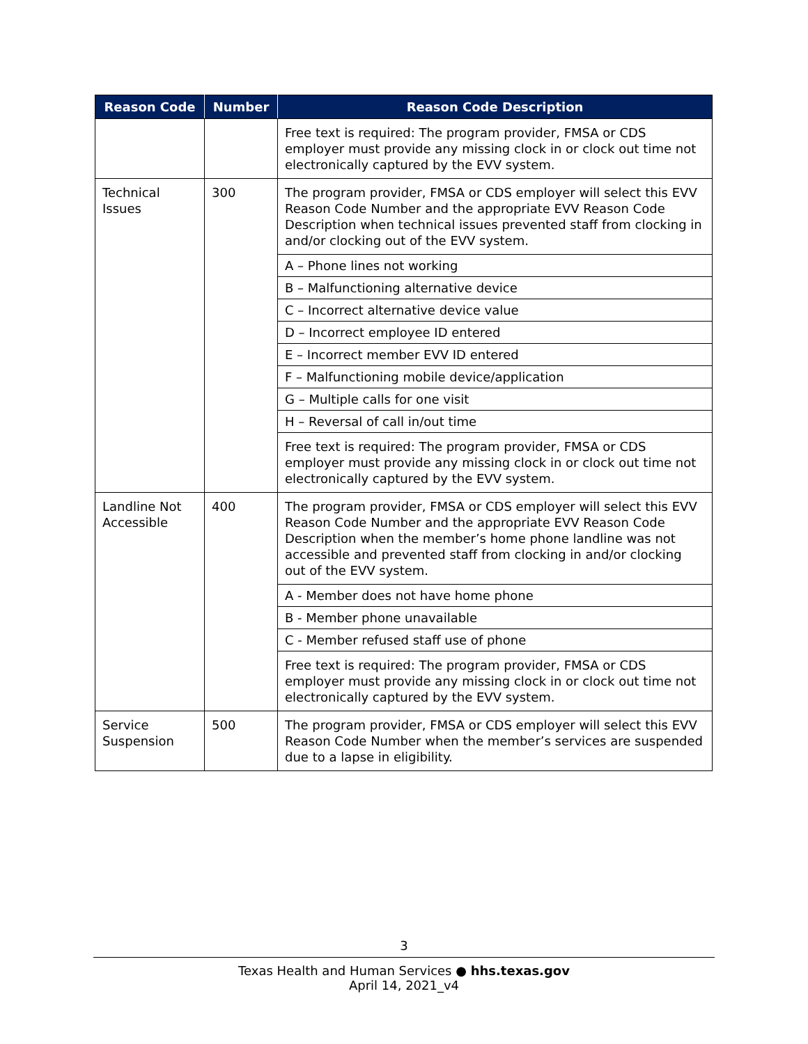| Reason Code | Number | Reason Code Description |
| --- | --- | --- |
| | | Free text is required: The program provider, FMSA or CDS employer must provide any missing clock in or clock out time not electronically captured by the EVV system. |
| Technical Issues | 300 | The program provider, FMSA or CDS employer will select this EVV Reason Code Number and the appropriate EVV Reason Code Description when technical issues prevented staff from clocking in and/or clocking out of the EVV system. |
| | | A – Phone lines not working |
| | | B – Malfunctioning alternative device |
| | | C – Incorrect alternative device value |
| | | D – Incorrect employee ID entered |
| | | E – Incorrect member EVV ID entered |
| | | F – Malfunctioning mobile device/application |
| | | G – Multiple calls for one visit |
| | | H – Reversal of call in/out time |
| | | Free text is required: The program provider, FMSA or CDS employer must provide any missing clock in or clock out time not electronically captured by the EVV system. |
| Landline Not Accessible | 400 | The program provider, FMSA or CDS employer will select this EVV Reason Code Number and the appropriate EVV Reason Code Description when the member’s home phone landline was not accessible and prevented staff from clocking in and/or clocking out of the EVV system. |
| | | A - Member does not have home phone |
| | | B - Member phone unavailable |
| | | C - Member refused staff use of phone |
| | | Free text is required: The program provider, FMSA or CDS employer must provide any missing clock in or clock out time not electronically captured by the EVV system. |
| Service Suspension | 500 | The program provider, FMSA or CDS employer will select this EVV Reason Code Number when the member’s services are suspended due to a lapse in eligibility. |
3
Texas Health and Human Services ● hhs.texas.gov
April 14, 2021_v4